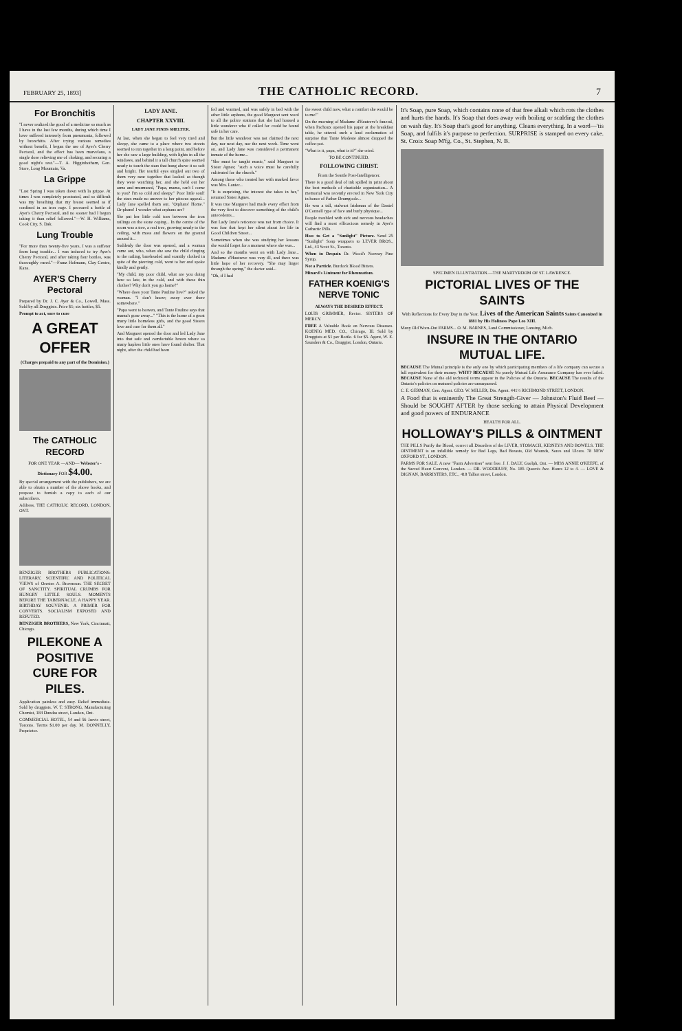FEBRUARY 25, 1893]
THE CATHOLIC RECORD.
7
For Bronchitis
"I never realized the good of a medicine so much as I have in the last few months, during which time I have suffered intensely from pneumonia, followed by bronchitis. After trying various remedies without benefit, I began the use of Ayer's Cherry Pectoral, and the effect has been marvelous, a single dose relieving me of choking, and securing a good night's rest."—T. A. Higginbotham, Gen. Store, Long Mountain, Va.
La Grippe
"Last Spring I was taken down with la grippe. At times I was completely prostrated, and so difficult was my breathing that my breast seemed as if confined in an iron cage. I procured a bottle of Ayer's Cherry Pectoral, and no sooner had I begun taking it than relief followed."—W. H. Williams, Cook City, S. Dak.
Lung Trouble
"For more than twenty-five years, I was a sufferer from lung trouble... I was induced to try Ayer's Cherry Pectoral, and after taking four bottles, was thoroughly cured."—Franz Hofmann, Clay Centre, Kans.
AYER'S Cherry Pectoral
Prepared by Dr. J. C. Ayer & Co., Lowell, Mass. Sold by all Druggists. Price $1; six bottles, $5.
Prompt to act, sure to cure
A GREAT OFFER
(Charges prepaid to any part of the Dominion.)
The CATHOLIC RECORD
FOR ONE YEAR —AND— Webster's - Dictionary FOR $4.00.
By special arrangement with the publishers, we are able to obtain a number of the above books, and propose to furnish a copy to each of our subscribers.
Address, THE CATHOLIC RECORD, LONDON, ONT.
BENZIGER BROTHERS PUBLICATIONS: LITERARY, SCIENTIFIC AND POLITICAL VIEWS of Orestes A. Brownson. THE SECRET OF SANCTITY. SPIRITUAL CRUMBS FOR HUNGRY LITTLE SOULS. MOMENTS BEFORE THE TABERNACLE. A HAPPY YEAR. BIRTHDAY SOUVENIR. A PRIMER FOR CONVERTS. SOCIALISM EXPOSED AND REFUTED.
BENZIGER BROTHERS, New York, Cincinnati, Chicago.
PILEKONE A POSITIVE CURE FOR PILES.
Application painless and easy. Relief immediate. Sold by druggists. W. T. STRONG, Manufacturing Chemist, 184 Dundas street, London, Ont.
COMMERCIAL HOTEL, 54 and 56 Jarvis street, Toronto. Terms $1.00 per day. M. DONNELLY, Proprietor.
LADY JANE.
CHAPTER XXVIII.
LADY JANE FINDS SHELTER.
At last, when she began to feel very tired and sleepy, she came to a place where two streets seemed to run together in a long point, and before her she saw a large building, with lights in all the windows, and behind it a tall church spire seemed nearly to touch the stars that hung above it so soft and bright. Her tearful eyes singled out two of them very near together that looked as though they were watching her, and she held out her arms and murmured, "Papa, mama, can't I come to you? I'm so cold and sleepy." Poor little soul! the stars made no answer to her piteous appeal... Lady Jane spelled them out. "Orphans' Home." Or-phans! I wonder what orphans are?
She put her little cold toes between the iron railings on the stone coping... In the centre of the room was a tree, a real tree, growing nearly to the ceiling, with moss and flowers on the ground around it...
Suddenly the door was opened, and a woman came out, who, when she saw the child clinging to the railing, bareheaded and scantily clothed in spite of the piercing cold, went to her and spoke kindly and gently.
"My child, my poor child, what are you doing here so late, in the cold, and with these thin clothes? Why don't you go home?"
"Where does your Tante Pauline live?" asked the woman. "I don't know; away over there somewhere."
"Papa went to heaven, and Tante Pauline says that mama's gone away..." "This is the home of a great many little homeless girls, and the good Sisters love and care for them all."
And Margaret opened the door and led Lady Jane into that safe and comfortable haven where so many hapless little ones have found shelter. That night, after the child had been
fed and warmed, and was safely in bed with the other little orphans, the good Margaret sent word to all the police stations that she had housed a little wanderer who if called for could be found safe in her care.
But the little wanderer was not claimed the next day, nor next day, nor the next week. Time went on, and Lady Jane was considered a permanent inmate of the home...
"She must be taught music," said Margaret to Sister Agnes; "such a voice must be carefully cultivated for the church."
Among those who treated her with marked favor was Mrs. Lanier...
"It is surprising, the interest she takes in her," returned Sister Agnes.
It was true Margaret had made every effort from the very first to discover something of the child's antecedents...
But Lady Jane's reticence was not from choice. It was fear that kept her silent about her life in Good Children Street...
Sometimes when she was studying her lessons she would forget for a moment where she was...
And so the months went on with Lady Jane... Madame d'Hautreve was very ill, and there was little hope of her recovery. "She may linger through the spring," the doctor said...
"Oh, if I had
the sweet child now, what a comfort she would be to me!"
On the morning of Madame d'Hautreve's funeral, when Pachoux opened his paper at the breakfast table, he uttered such a loud exclamation of surprise that Tante Modeste almost dropped the coffee-pot.
"What is it, papa, what is it?" she cried.
TO BE CONTINUED.
FOLLOWING CHRIST.
From the Seattle Post-Intelligencer.
There is a good deal of ink spilled in print about the best methods of charitable organization... A memorial was recently erected in New York City in honor of Father Drumgoole...
He was a tall, stalwart Irishman of the Daniel O'Connell type of face and burly physique...
People troubled with sick and nervous headaches will find a most efficacious remedy in Ayer's Cathartic Pills.
How to Get a "Sunlight" Picture. Send 25 "Sunlight" Soap wrappers to LEVER BROS., Ltd., 43 Scott St., Toronto.
When in Despair. Dr. Wood's Norway Pine Syrup.
Not a Particle. Burdock Blood Bitters.
Minard's Liniment for Rheumatism.
FATHER KOENIG'S NERVE TONIC
ALWAYS THE DESIRED EFFECT.
LOUIS GRIMMER, Rector. SISTERS OF MERCY.
FREE A Valuable Book on Nervous Diseases. KOENIG MED. CO., Chicago, Ill. Sold by Druggists at $1 per Bottle. 6 for $5. Agent, W. E. Saunders & Co., Druggist, London, Ontario.
It's Soap, pure Soap, which contains none of that free alkali which rots the clothes and hurts the hands. It's Soap that does away with boiling or scalding the clothes on wash day. It's Soap that's good for anything. Cleans everything. In a word—'tis Soap, and fulfils it's purpose to perfection. SURPRISE is stamped on every cake. St. Croix Soap M'fg. Co., St. Stephen, N. B.
SPECIMEN ILLUSTRATION.—THE MARTYRDOM OF ST. LAWRENCE.
PICTORIAL LIVES OF THE SAINTS
With Reflections for Every Day in the Year. Lives of the American Saints Saints Canonized in 1881 by His Holiness Pope Leo XIII.
Many Old Worn-Out FARMS... O. M. BARNES, Land Commissioner, Lansing, Mich.
INSURE IN THE ONTARIO MUTUAL LIFE.
BECAUSE The Mutual principle is the only one by which participating members of a life company can secure a full equivalent for their money. WHY? BECAUSE No purely Mutual Life Assurance Company has ever failed. BECAUSE None of the old technical terms appear in the Policies of the Ontario. BECAUSE The results of the Ontario's policies on matured policies are unsurpassed.
C. E. GERMAN, Gen. Agent. GEO. W. MILLER, Dis. Agent. 441½ RICHMOND STREET, LONDON.
A Food that is eminently The Great Strength-Giver — Johnston's Fluid Beef — Should be SOUGHT AFTER by those seeking to attain Physical Development and good powers of ENDURANCE
HEALTH FOR ALL.
HOLLOWAY'S PILLS & OINTMENT
THE PILLS Purify the Blood, correct all Disorders of the LIVER, STOMACH, KIDNEYS AND BOWELS. THE OINTMENT is an infallible remedy for Bad Legs, Bad Breasts, Old Wounds, Sores and Ulcers. 78 NEW OXFORD ST., LONDON.
FARMS FOR SALE. A new "Farm Advertiser" sent free. J. J. DALY, Guelph, Ont. — MISS ANNIE O'KEEFE, of the Sacred Heart Convent, London. — DR. WOODRUFF, No. 185 Queen's Ave. Hours 12 to 4. — LOVE & DIGNAN, BARRISTERS, ETC., 418 Talbot street, London.